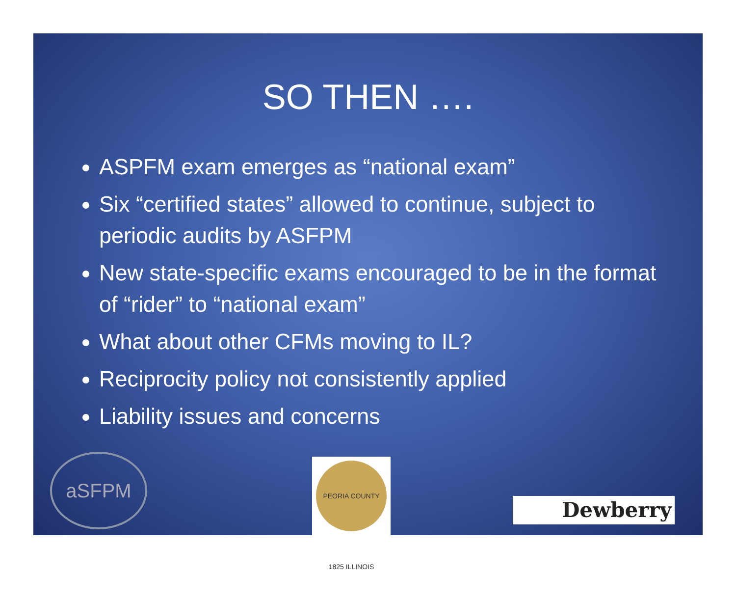SO THEN ….
ASPFM exam emerges as “national exam”
Six “certified states” allowed to continue, subject to periodic audits by ASFPM
New state-specific exams encouraged to be in the format of “rider” to “national exam”
What about other CFMs moving to IL?
Reciprocity policy not consistently applied
Liability issues and concerns
aSFPM
PEORIA COUNTY 1825 ILLINOIS
Dewberry